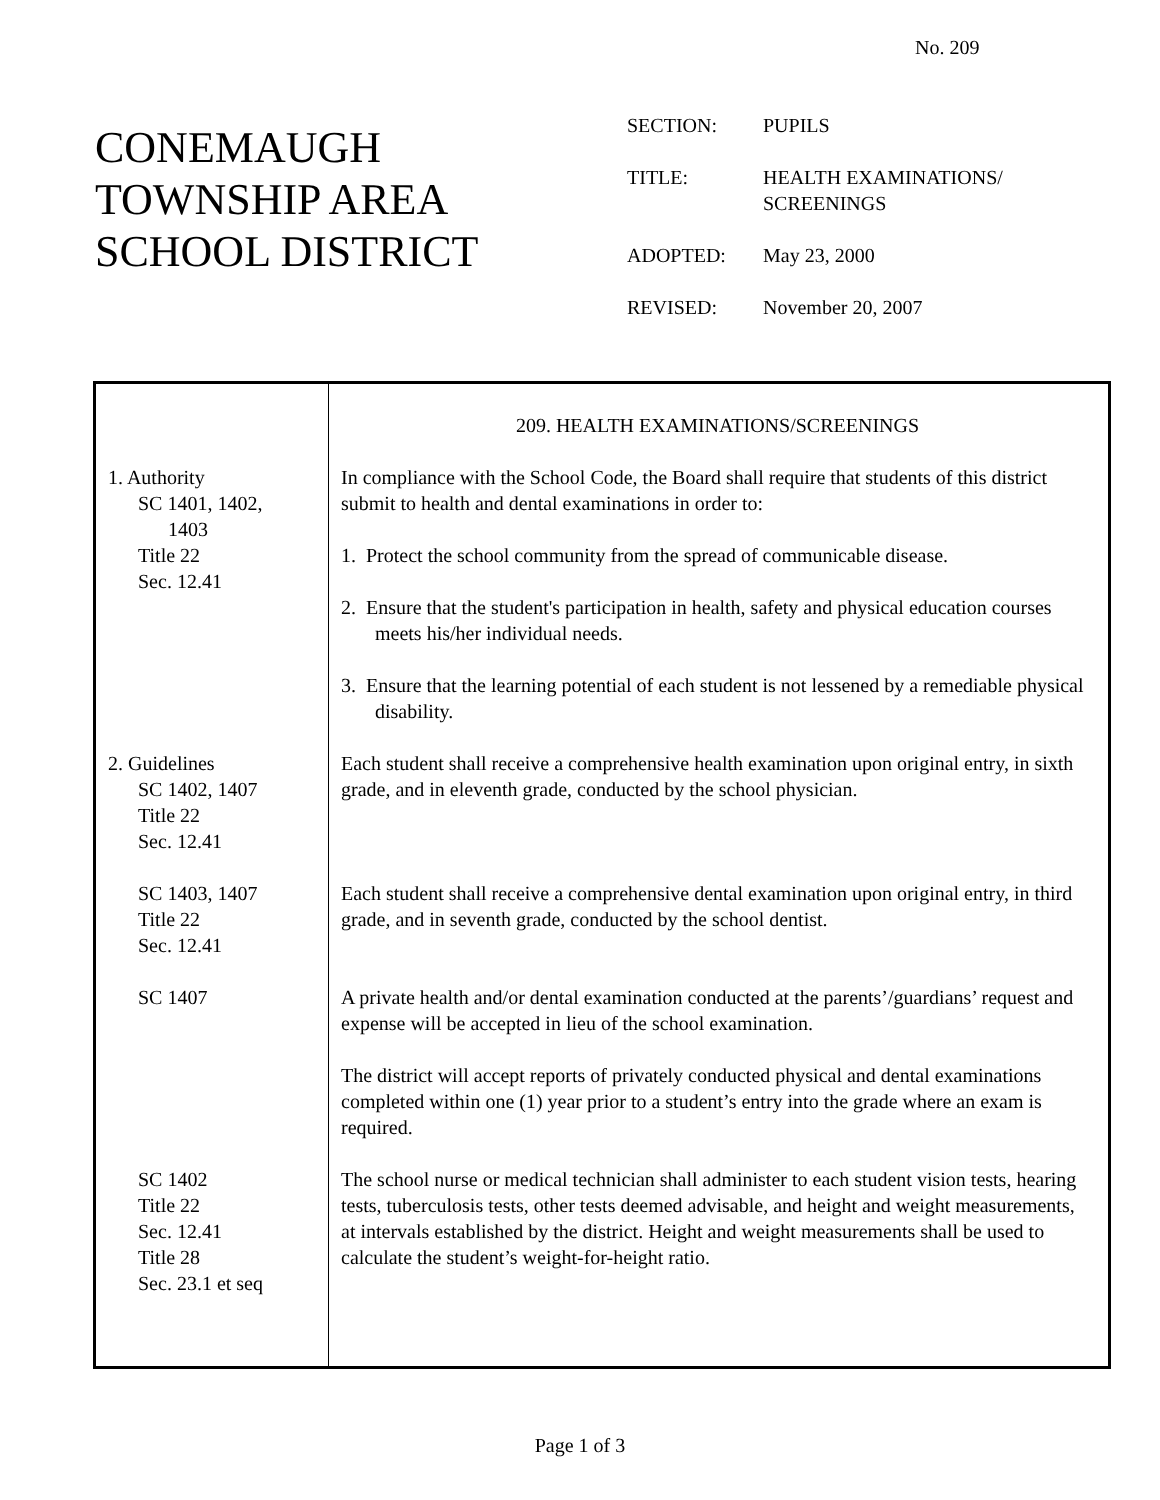No. 209
CONEMAUGH
TOWNSHIP AREA
SCHOOL DISTRICT
| SECTION: | PUPILS |
| TITLE: | HEALTH EXAMINATIONS/ SCREENINGS |
| ADOPTED: | May 23, 2000 |
| REVISED: | November 20, 2007 |
| | 209. HEALTH EXAMINATIONS/SCREENINGS |
| 1. Authority SC 1401, 1402, 1403 Title 22 Sec. 12.41 | In compliance with the School Code, the Board shall require that students of this district submit to health and dental examinations in order to: 1. Protect the school community from the spread of communicable disease. 2. Ensure that the student's participation in health, safety and physical education courses meets his/her individual needs. 3. Ensure that the learning potential of each student is not lessened by a remediable physical disability. |
| 2. Guidelines SC 1402, 1407 Title 22 Sec. 12.41 | Each student shall receive a comprehensive health examination upon original entry, in sixth grade, and in eleventh grade, conducted by the school physician. |
| SC 1403, 1407 Title 22 Sec. 12.41 | Each student shall receive a comprehensive dental examination upon original entry, in third grade, and in seventh grade, conducted by the school dentist. |
| SC 1407 | A private health and/or dental examination conducted at the parents’/guardians’ request and expense will be accepted in lieu of the school examination. The district will accept reports of privately conducted physical and dental examinations completed within one (1) year prior to a student’s entry into the grade where an exam is required. |
| SC 1402 Title 22 Sec. 12.41 Title 28 Sec. 23.1 et seq | The school nurse or medical technician shall administer to each student vision tests, hearing tests, tuberculosis tests, other tests deemed advisable, and height and weight measurements, at intervals established by the district. Height and weight measurements shall be used to calculate the student’s weight-for-height ratio. |
Page 1 of 3